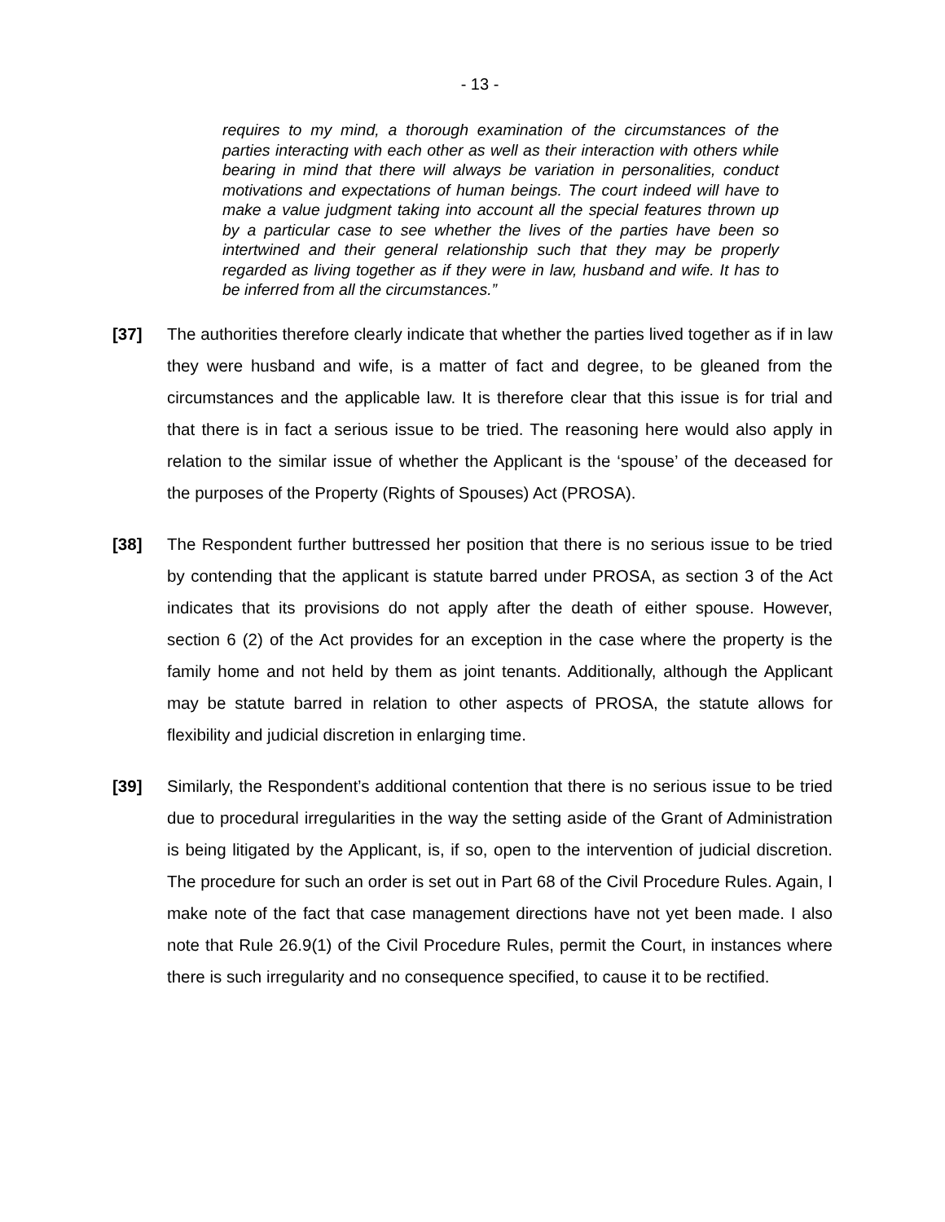- 13 -
requires to my mind, a thorough examination of the circumstances of the parties interacting with each other as well as their interaction with others while bearing in mind that there will always be variation in personalities, conduct motivations and expectations of human beings. The court indeed will have to make a value judgment taking into account all the special features thrown up by a particular case to see whether the lives of the parties have been so intertwined and their general relationship such that they may be properly regarded as living together as if they were in law, husband and wife. It has to be inferred from all the circumstances.”
[37] The authorities therefore clearly indicate that whether the parties lived together as if in law they were husband and wife, is a matter of fact and degree, to be gleaned from the circumstances and the applicable law. It is therefore clear that this issue is for trial and that there is in fact a serious issue to be tried. The reasoning here would also apply in relation to the similar issue of whether the Applicant is the ‘spouse’ of the deceased for the purposes of the Property (Rights of Spouses) Act (PROSA).
[38] The Respondent further buttressed her position that there is no serious issue to be tried by contending that the applicant is statute barred under PROSA, as section 3 of the Act indicates that its provisions do not apply after the death of either spouse. However, section 6 (2) of the Act provides for an exception in the case where the property is the family home and not held by them as joint tenants. Additionally, although the Applicant may be statute barred in relation to other aspects of PROSA, the statute allows for flexibility and judicial discretion in enlarging time.
[39] Similarly, the Respondent’s additional contention that there is no serious issue to be tried due to procedural irregularities in the way the setting aside of the Grant of Administration is being litigated by the Applicant, is, if so, open to the intervention of judicial discretion. The procedure for such an order is set out in Part 68 of the Civil Procedure Rules. Again, I make note of the fact that case management directions have not yet been made. I also note that Rule 26.9(1) of the Civil Procedure Rules, permit the Court, in instances where there is such irregularity and no consequence specified, to cause it to be rectified.